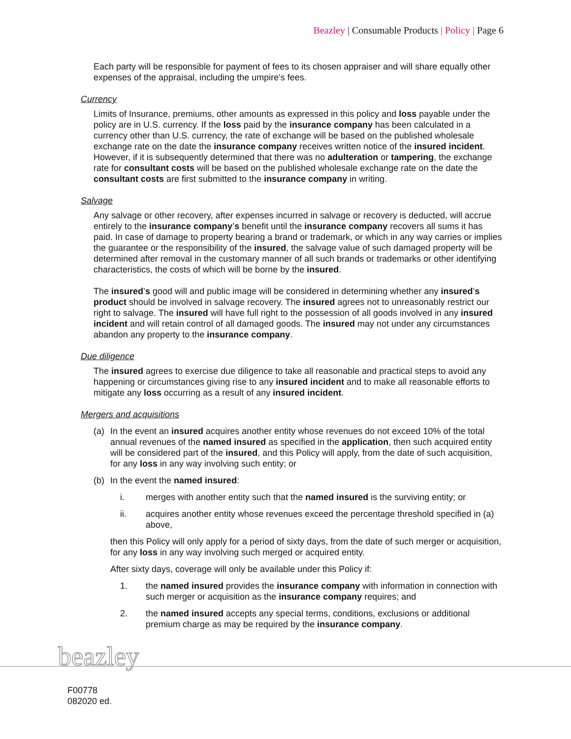Beazley | Consumable Products | Policy | Page 6
Each party will be responsible for payment of fees to its chosen appraiser and will share equally other expenses of the appraisal, including the umpire's fees.
Currency
Limits of Insurance, premiums, other amounts as expressed in this policy and loss payable under the policy are in U.S. currency. If the loss paid by the insurance company has been calculated in a currency other than U.S. currency, the rate of exchange will be based on the published wholesale exchange rate on the date the insurance company receives written notice of the insured incident. However, if it is subsequently determined that there was no adulteration or tampering, the exchange rate for consultant costs will be based on the published wholesale exchange rate on the date the consultant costs are first submitted to the insurance company in writing.
Salvage
Any salvage or other recovery, after expenses incurred in salvage or recovery is deducted, will accrue entirely to the insurance company’s benefit until the insurance company recovers all sums it has paid. In case of damage to property bearing a brand or trademark, or which in any way carries or implies the guarantee or the responsibility of the insured, the salvage value of such damaged property will be determined after removal in the customary manner of all such brands or trademarks or other identifying characteristics, the costs of which will be borne by the insured.
The insured’s good will and public image will be considered in determining whether any insured’s product should be involved in salvage recovery. The insured agrees not to unreasonably restrict our right to salvage. The insured will have full right to the possession of all goods involved in any insured incident and will retain control of all damaged goods. The insured may not under any circumstances abandon any property to the insurance company.
Due diligence
The insured agrees to exercise due diligence to take all reasonable and practical steps to avoid any happening or circumstances giving rise to any insured incident and to make all reasonable efforts to mitigate any loss occurring as a result of any insured incident.
Mergers and acquisitions
(a) In the event an insured acquires another entity whose revenues do not exceed 10% of the total annual revenues of the named insured as specified in the application, then such acquired entity will be considered part of the insured, and this Policy will apply, from the date of such acquisition, for any loss in any way involving such entity; or
(b) In the event the named insured:
i. merges with another entity such that the named insured is the surviving entity; or
ii. acquires another entity whose revenues exceed the percentage threshold specified in (a) above,
then this Policy will only apply for a period of sixty days, from the date of such merger or acquisition, for any loss in any way involving such merged or acquired entity.
After sixty days, coverage will only be available under this Policy if:
1. the named insured provides the insurance company with information in connection with such merger or acquisition as the insurance company requires; and
2. the named insured accepts any special terms, conditions, exclusions or additional premium charge as may be required by the insurance company.
beazley
F00778
082020 ed.